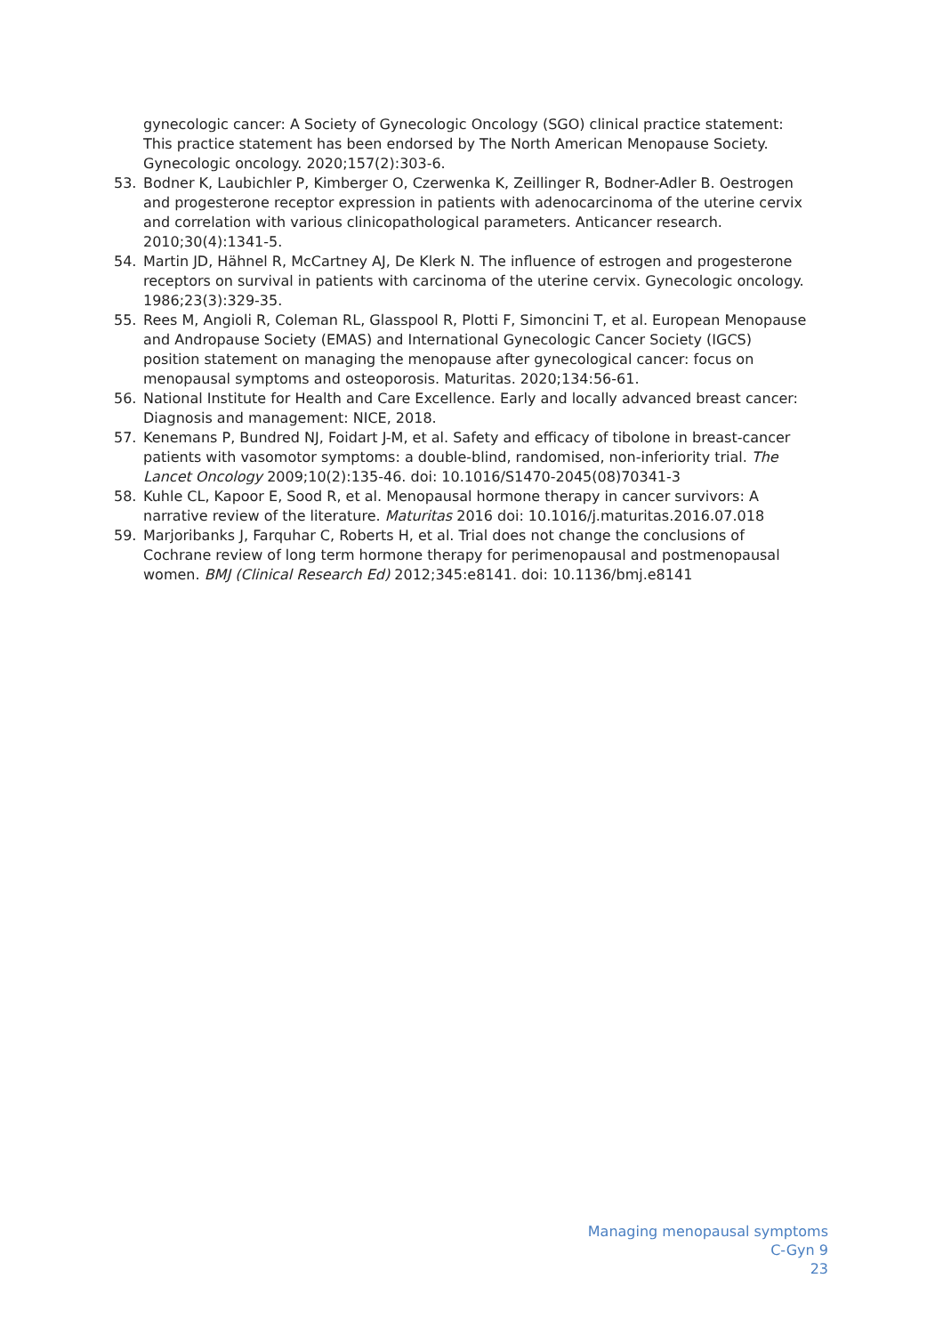gynecologic cancer: A Society of Gynecologic Oncology (SGO) clinical practice statement: This practice statement has been endorsed by The North American Menopause Society. Gynecologic oncology. 2020;157(2):303-6.
53. Bodner K, Laubichler P, Kimberger O, Czerwenka K, Zeillinger R, Bodner-Adler B. Oestrogen and progesterone receptor expression in patients with adenocarcinoma of the uterine cervix and correlation with various clinicopathological parameters. Anticancer research. 2010;30(4):1341-5.
54. Martin JD, Hähnel R, McCartney AJ, De Klerk N. The influence of estrogen and progesterone receptors on survival in patients with carcinoma of the uterine cervix. Gynecologic oncology. 1986;23(3):329-35.
55. Rees M, Angioli R, Coleman RL, Glasspool R, Plotti F, Simoncini T, et al. European Menopause and Andropause Society (EMAS) and International Gynecologic Cancer Society (IGCS) position statement on managing the menopause after gynecological cancer: focus on menopausal symptoms and osteoporosis. Maturitas. 2020;134:56-61.
56. National Institute for Health and Care Excellence. Early and locally advanced breast cancer: Diagnosis and management: NICE, 2018.
57. Kenemans P, Bundred NJ, Foidart J-M, et al. Safety and efficacy of tibolone in breast-cancer patients with vasomotor symptoms: a double-blind, randomised, non-inferiority trial. The Lancet Oncology 2009;10(2):135-46. doi: 10.1016/S1470-2045(08)70341-3
58. Kuhle CL, Kapoor E, Sood R, et al. Menopausal hormone therapy in cancer survivors: A narrative review of the literature. Maturitas 2016 doi: 10.1016/j.maturitas.2016.07.018
59. Marjoribanks J, Farquhar C, Roberts H, et al. Trial does not change the conclusions of Cochrane review of long term hormone therapy for perimenopausal and postmenopausal women. BMJ (Clinical Research Ed) 2012;345:e8141. doi: 10.1136/bmj.e8141
Managing menopausal symptoms
C-Gyn 9
23